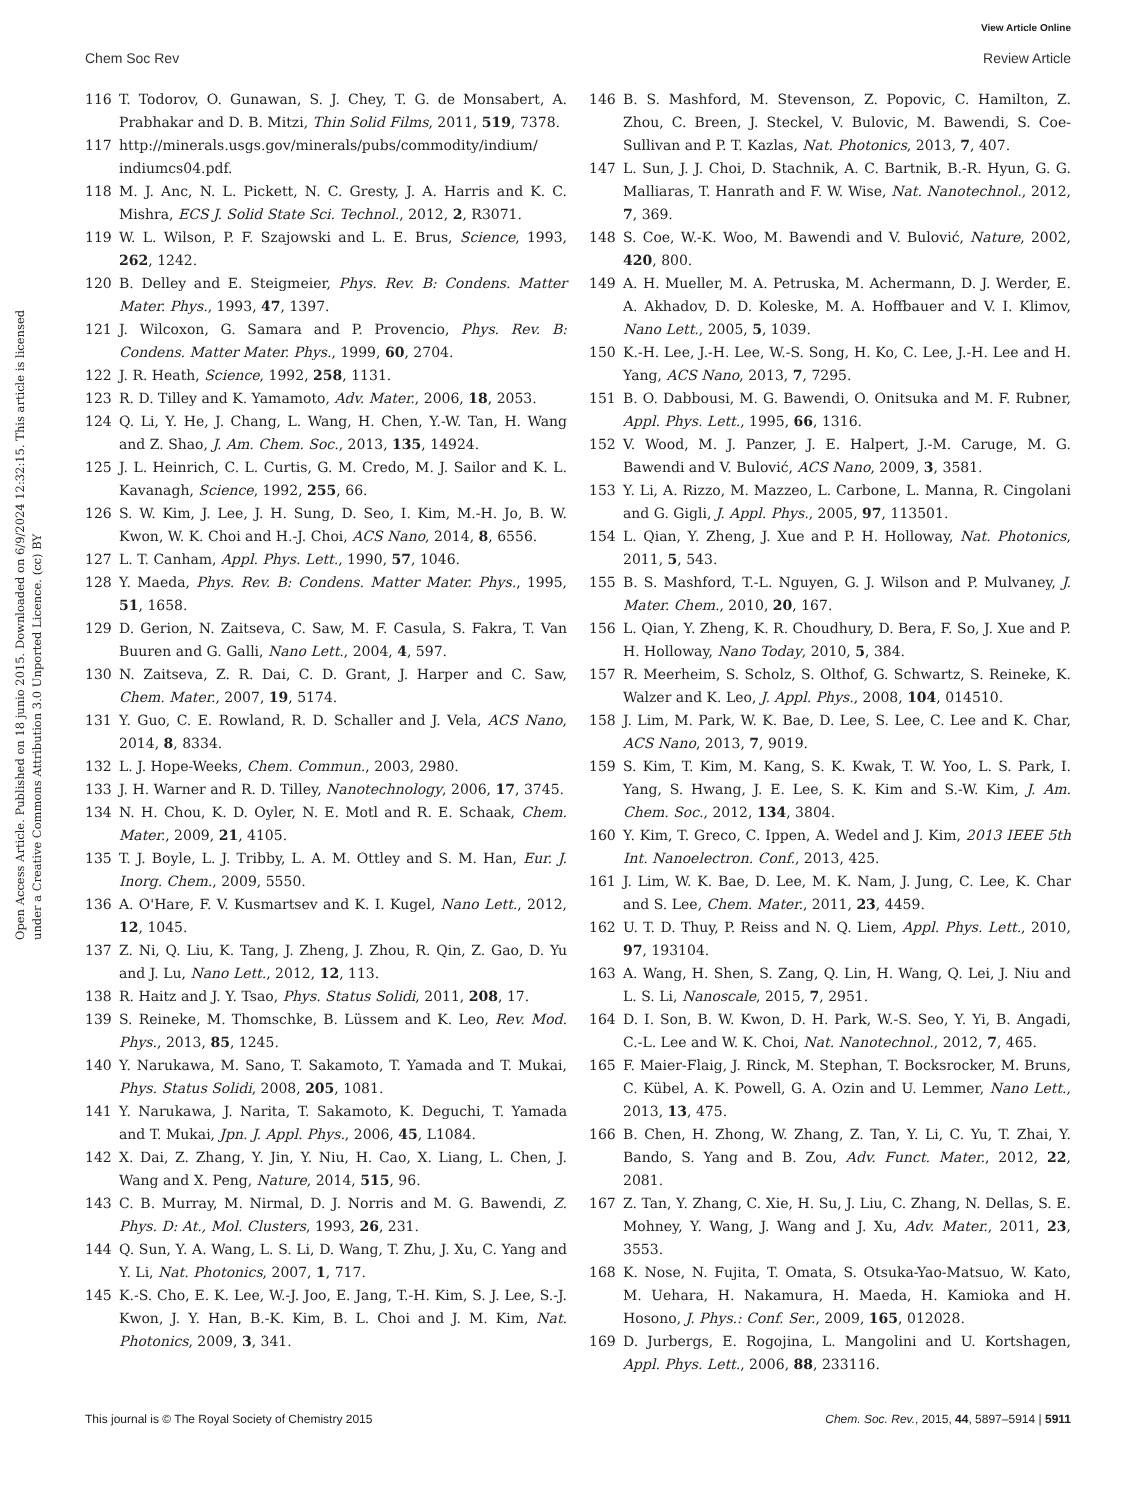View Article Online
Chem Soc Rev Review Article
Open Access Article. Published on 18 junio 2015. Downloaded on 6/9/2024 12:32:15. This article is licensed under a Creative Commons Attribution 3.0 Unported Licence. (cc) BY
116 T. Todorov, O. Gunawan, S. J. Chey, T. G. de Monsabert, A. Prabhakar and D. B. Mitzi, Thin Solid Films, 2011, 519, 7378.
117 http://minerals.usgs.gov/minerals/pubs/commodity/indium/ indiumcs04.pdf.
118 M. J. Anc, N. L. Pickett, N. C. Gresty, J. A. Harris and K. C. Mishra, ECS J. Solid State Sci. Technol., 2012, 2, R3071.
119 W. L. Wilson, P. F. Szajowski and L. E. Brus, Science, 1993, 262, 1242.
120 B. Delley and E. Steigmeier, Phys. Rev. B: Condens. Matter Mater. Phys., 1993, 47, 1397.
121 J. Wilcoxon, G. Samara and P. Provencio, Phys. Rev. B: Condens. Matter Mater. Phys., 1999, 60, 2704.
122 J. R. Heath, Science, 1992, 258, 1131.
123 R. D. Tilley and K. Yamamoto, Adv. Mater., 2006, 18, 2053.
124 Q. Li, Y. He, J. Chang, L. Wang, H. Chen, Y.-W. Tan, H. Wang and Z. Shao, J. Am. Chem. Soc., 2013, 135, 14924.
125 J. L. Heinrich, C. L. Curtis, G. M. Credo, M. J. Sailor and K. L. Kavanagh, Science, 1992, 255, 66.
126 S. W. Kim, J. Lee, J. H. Sung, D. Seo, I. Kim, M.-H. Jo, B. W. Kwon, W. K. Choi and H.-J. Choi, ACS Nano, 2014, 8, 6556.
127 L. T. Canham, Appl. Phys. Lett., 1990, 57, 1046.
128 Y. Maeda, Phys. Rev. B: Condens. Matter Mater. Phys., 1995, 51, 1658.
129 D. Gerion, N. Zaitseva, C. Saw, M. F. Casula, S. Fakra, T. Van Buuren and G. Galli, Nano Lett., 2004, 4, 597.
130 N. Zaitseva, Z. R. Dai, C. D. Grant, J. Harper and C. Saw, Chem. Mater., 2007, 19, 5174.
131 Y. Guo, C. E. Rowland, R. D. Schaller and J. Vela, ACS Nano, 2014, 8, 8334.
132 L. J. Hope-Weeks, Chem. Commun., 2003, 2980.
133 J. H. Warner and R. D. Tilley, Nanotechnology, 2006, 17, 3745.
134 N. H. Chou, K. D. Oyler, N. E. Motl and R. E. Schaak, Chem. Mater., 2009, 21, 4105.
135 T. J. Boyle, L. J. Tribby, L. A. M. Ottley and S. M. Han, Eur. J. Inorg. Chem., 2009, 5550.
136 A. O'Hare, F. V. Kusmartsev and K. I. Kugel, Nano Lett., 2012, 12, 1045.
137 Z. Ni, Q. Liu, K. Tang, J. Zheng, J. Zhou, R. Qin, Z. Gao, D. Yu and J. Lu, Nano Lett., 2012, 12, 113.
138 R. Haitz and J. Y. Tsao, Phys. Status Solidi, 2011, 208, 17.
139 S. Reineke, M. Thomschke, B. Lüssem and K. Leo, Rev. Mod. Phys., 2013, 85, 1245.
140 Y. Narukawa, M. Sano, T. Sakamoto, T. Yamada and T. Mukai, Phys. Status Solidi, 2008, 205, 1081.
141 Y. Narukawa, J. Narita, T. Sakamoto, K. Deguchi, T. Yamada and T. Mukai, Jpn. J. Appl. Phys., 2006, 45, L1084.
142 X. Dai, Z. Zhang, Y. Jin, Y. Niu, H. Cao, X. Liang, L. Chen, J. Wang and X. Peng, Nature, 2014, 515, 96.
143 C. B. Murray, M. Nirmal, D. J. Norris and M. G. Bawendi, Z. Phys. D: At., Mol. Clusters, 1993, 26, 231.
144 Q. Sun, Y. A. Wang, L. S. Li, D. Wang, T. Zhu, J. Xu, C. Yang and Y. Li, Nat. Photonics, 2007, 1, 717.
145 K.-S. Cho, E. K. Lee, W.-J. Joo, E. Jang, T.-H. Kim, S. J. Lee, S.-J. Kwon, J. Y. Han, B.-K. Kim, B. L. Choi and J. M. Kim, Nat. Photonics, 2009, 3, 341.
146 B. S. Mashford, M. Stevenson, Z. Popovic, C. Hamilton, Z. Zhou, C. Breen, J. Steckel, V. Bulovic, M. Bawendi, S. Coe-Sullivan and P. T. Kazlas, Nat. Photonics, 2013, 7, 407.
147 L. Sun, J. J. Choi, D. Stachnik, A. C. Bartnik, B.-R. Hyun, G. G. Malliaras, T. Hanrath and F. W. Wise, Nat. Nanotechnol., 2012, 7, 369.
148 S. Coe, W.-K. Woo, M. Bawendi and V. Bulović, Nature, 2002, 420, 800.
149 A. H. Mueller, M. A. Petruska, M. Achermann, D. J. Werder, E. A. Akhadov, D. D. Koleske, M. A. Hoffbauer and V. I. Klimov, Nano Lett., 2005, 5, 1039.
150 K.-H. Lee, J.-H. Lee, W.-S. Song, H. Ko, C. Lee, J.-H. Lee and H. Yang, ACS Nano, 2013, 7, 7295.
151 B. O. Dabbousi, M. G. Bawendi, O. Onitsuka and M. F. Rubner, Appl. Phys. Lett., 1995, 66, 1316.
152 V. Wood, M. J. Panzer, J. E. Halpert, J.-M. Caruge, M. G. Bawendi and V. Bulović, ACS Nano, 2009, 3, 3581.
153 Y. Li, A. Rizzo, M. Mazzeo, L. Carbone, L. Manna, R. Cingolani and G. Gigli, J. Appl. Phys., 2005, 97, 113501.
154 L. Qian, Y. Zheng, J. Xue and P. H. Holloway, Nat. Photonics, 2011, 5, 543.
155 B. S. Mashford, T.-L. Nguyen, G. J. Wilson and P. Mulvaney, J. Mater. Chem., 2010, 20, 167.
156 L. Qian, Y. Zheng, K. R. Choudhury, D. Bera, F. So, J. Xue and P. H. Holloway, Nano Today, 2010, 5, 384.
157 R. Meerheim, S. Scholz, S. Olthof, G. Schwartz, S. Reineke, K. Walzer and K. Leo, J. Appl. Phys., 2008, 104, 014510.
158 J. Lim, M. Park, W. K. Bae, D. Lee, S. Lee, C. Lee and K. Char, ACS Nano, 2013, 7, 9019.
159 S. Kim, T. Kim, M. Kang, S. K. Kwak, T. W. Yoo, L. S. Park, I. Yang, S. Hwang, J. E. Lee, S. K. Kim and S.-W. Kim, J. Am. Chem. Soc., 2012, 134, 3804.
160 Y. Kim, T. Greco, C. Ippen, A. Wedel and J. Kim, 2013 IEEE 5th Int. Nanoelectron. Conf., 2013, 425.
161 J. Lim, W. K. Bae, D. Lee, M. K. Nam, J. Jung, C. Lee, K. Char and S. Lee, Chem. Mater., 2011, 23, 4459.
162 U. T. D. Thuy, P. Reiss and N. Q. Liem, Appl. Phys. Lett., 2010, 97, 193104.
163 A. Wang, H. Shen, S. Zang, Q. Lin, H. Wang, Q. Lei, J. Niu and L. S. Li, Nanoscale, 2015, 7, 2951.
164 D. I. Son, B. W. Kwon, D. H. Park, W.-S. Seo, Y. Yi, B. Angadi, C.-L. Lee and W. K. Choi, Nat. Nanotechnol., 2012, 7, 465.
165 F. Maier-Flaig, J. Rinck, M. Stephan, T. Bocksrocker, M. Bruns, C. Kübel, A. K. Powell, G. A. Ozin and U. Lemmer, Nano Lett., 2013, 13, 475.
166 B. Chen, H. Zhong, W. Zhang, Z. Tan, Y. Li, C. Yu, T. Zhai, Y. Bando, S. Yang and B. Zou, Adv. Funct. Mater., 2012, 22, 2081.
167 Z. Tan, Y. Zhang, C. Xie, H. Su, J. Liu, C. Zhang, N. Dellas, S. E. Mohney, Y. Wang, J. Wang and J. Xu, Adv. Mater., 2011, 23, 3553.
168 K. Nose, N. Fujita, T. Omata, S. Otsuka-Yao-Matsuo, W. Kato, M. Uehara, H. Nakamura, H. Maeda, H. Kamioka and H. Hosono, J. Phys.: Conf. Ser., 2009, 165, 012028.
169 D. Jurbergs, E. Rogojina, L. Mangolini and U. Kortshagen, Appl. Phys. Lett., 2006, 88, 233116.
This journal is © The Royal Society of Chemistry 2015 Chem. Soc. Rev., 2015, 44, 5897–5914 | 5911